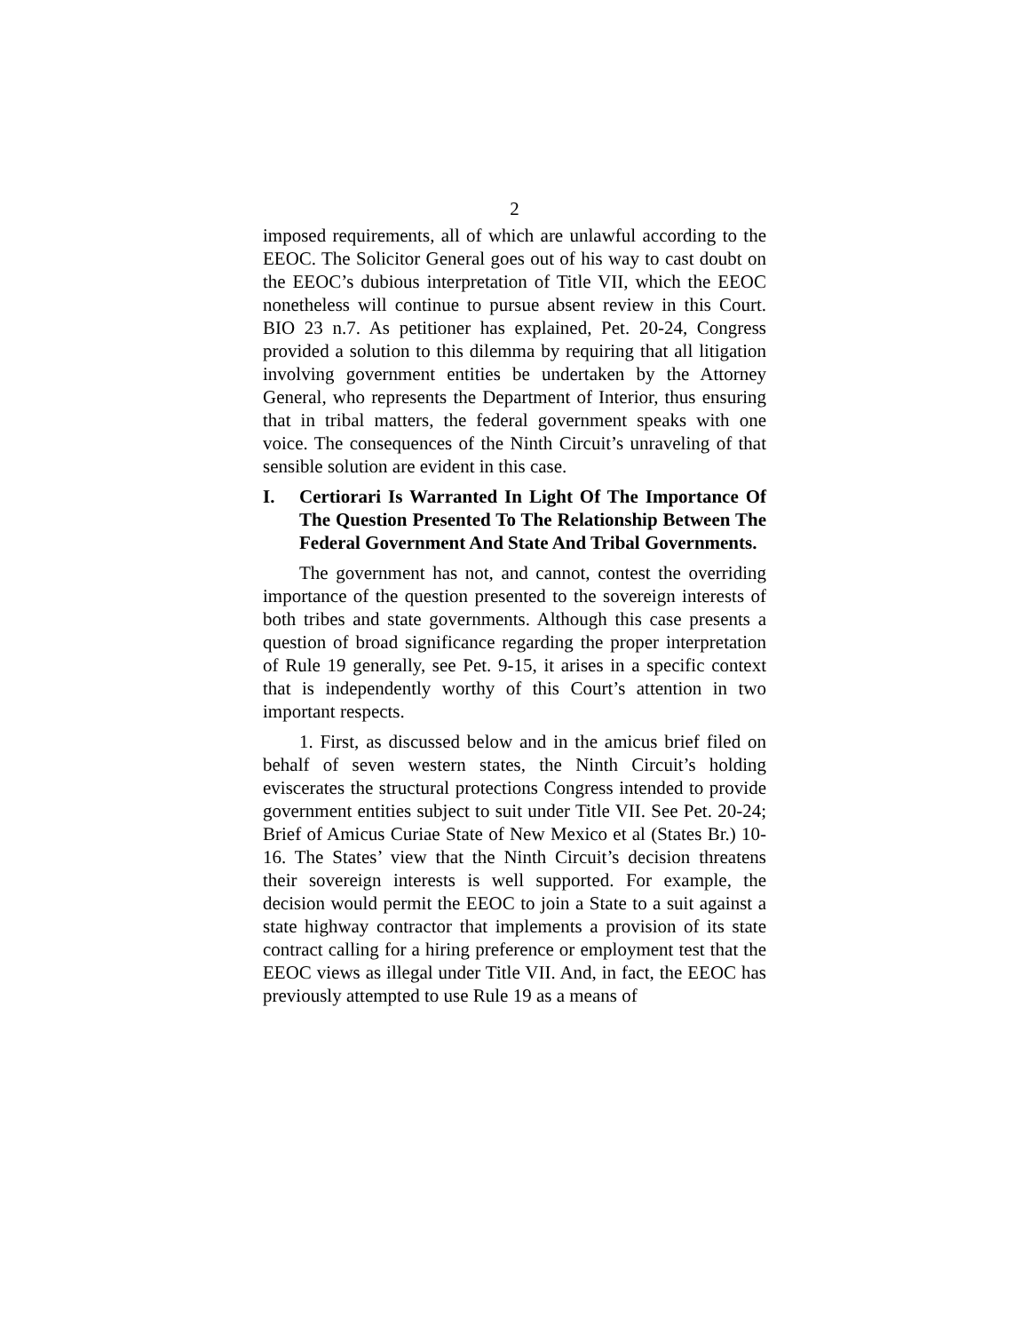2
imposed requirements, all of which are unlawful according to the EEOC. The Solicitor General goes out of his way to cast doubt on the EEOC’s dubious interpretation of Title VII, which the EEOC nonetheless will continue to pursue absent review in this Court. BIO 23 n.7. As petitioner has explained, Pet. 20-24, Congress provided a solution to this dilemma by requiring that all litigation involving government entities be undertaken by the Attorney General, who represents the Department of Interior, thus ensuring that in tribal matters, the federal government speaks with one voice. The consequences of the Ninth Circuit’s unraveling of that sensible solution are evident in this case.
I. Certiorari Is Warranted In Light Of The Importance Of The Question Presented To The Relationship Between The Federal Government And State And Tribal Governments.
The government has not, and cannot, contest the overriding importance of the question presented to the sovereign interests of both tribes and state governments. Although this case presents a question of broad significance regarding the proper interpretation of Rule 19 generally, see Pet. 9-15, it arises in a specific context that is independently worthy of this Court’s attention in two important respects.
1. First, as discussed below and in the amicus brief filed on behalf of seven western states, the Ninth Circuit’s holding eviscerates the structural protections Congress intended to provide government entities subject to suit under Title VII. See Pet. 20-24; Brief of Amicus Curiae State of New Mexico et al (States Br.) 10-16. The States’ view that the Ninth Circuit’s decision threatens their sovereign interests is well supported. For example, the decision would permit the EEOC to join a State to a suit against a state highway contractor that implements a provision of its state contract calling for a hiring preference or employment test that the EEOC views as illegal under Title VII. And, in fact, the EEOC has previously attempted to use Rule 19 as a means of